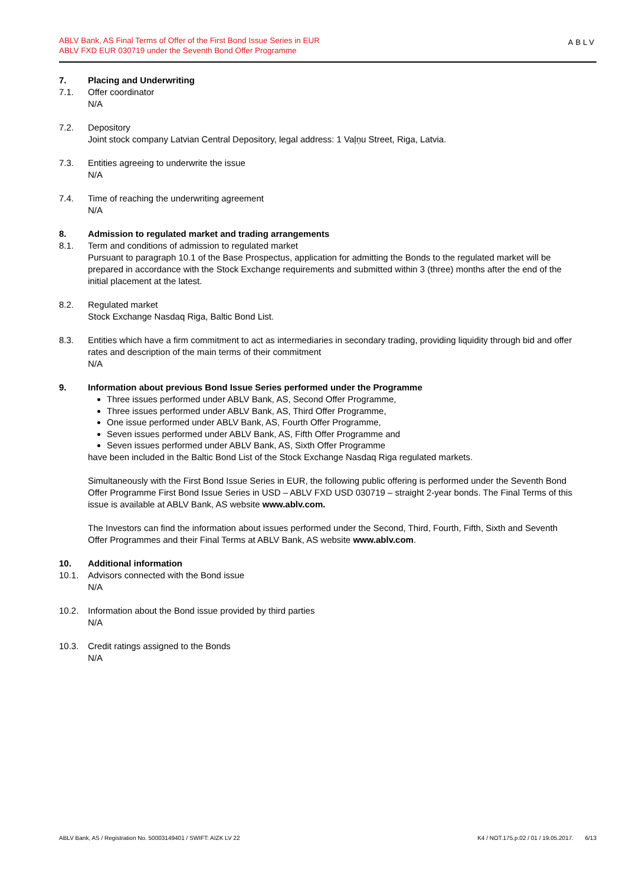ABLV Bank, AS Final Terms of Offer of the First Bond Issue Series in EUR
ABLV FXD EUR 030719 under the Seventh Bond Offer Programme
ABLV
7. Placing and Underwriting
7.1. Offer coordinator
N/A
7.2. Depository
Joint stock company Latvian Central Depository, legal address: 1 Vaļņu Street, Riga, Latvia.
7.3. Entities agreeing to underwrite the issue
N/A
7.4. Time of reaching the underwriting agreement
N/A
8. Admission to regulated market and trading arrangements
8.1. Term and conditions of admission to regulated market
Pursuant to paragraph 10.1 of the Base Prospectus, application for admitting the Bonds to the regulated market will be prepared in accordance with the Stock Exchange requirements and submitted within 3 (three) months after the end of the initial placement at the latest.
8.2. Regulated market
Stock Exchange Nasdaq Riga, Baltic Bond List.
8.3. Entities which have a firm commitment to act as intermediaries in secondary trading, providing liquidity through bid and offer rates and description of the main terms of their commitment
N/A
9. Information about previous Bond Issue Series performed under the Programme
Three issues performed under ABLV Bank, AS, Second Offer Programme,
Three issues performed under ABLV Bank, AS, Third Offer Programme,
One issue performed under ABLV Bank, AS, Fourth Offer Programme,
Seven issues performed under ABLV Bank, AS, Fifth Offer Programme and
Seven issues performed under ABLV Bank, AS, Sixth Offer Programme
have been included in the Baltic Bond List of the Stock Exchange Nasdaq Riga regulated markets.
Simultaneously with the First Bond Issue Series in EUR, the following public offering is performed under the Seventh Bond Offer Programme First Bond Issue Series in USD – ABLV FXD USD 030719 – straight 2-year bonds. The Final Terms of this issue is available at ABLV Bank, AS website www.ablv.com.
The Investors can find the information about issues performed under the Second, Third, Fourth, Fifth, Sixth and Seventh Offer Programmes and their Final Terms at ABLV Bank, AS website www.ablv.com.
10. Additional information
10.1. Advisors connected with the Bond issue
N/A
10.2. Information about the Bond issue provided by third parties
N/A
10.3. Credit ratings assigned to the Bonds
N/A
ABLV Bank, AS / Registration No. 50003149401 / SWIFT: AIZK LV 22 K4 / NOT.175.p.02 / 01 / 19.05.2017. 6/13